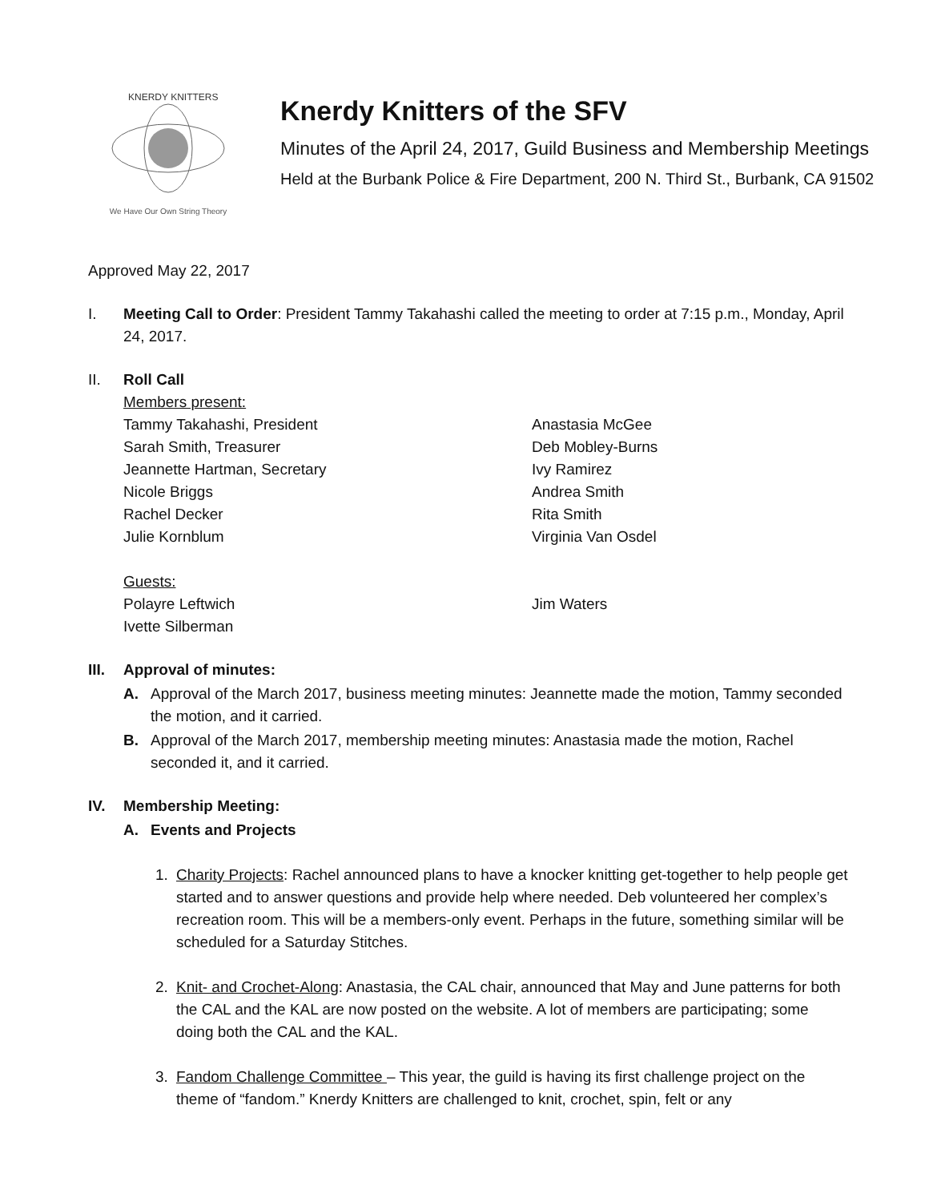KNERDY KNITTERS
We Have Our Own String Theory
Knerdy Knitters of the SFV
Minutes of the April 24, 2017, Guild Business and Membership Meetings
Held at the Burbank Police & Fire Department, 200 N. Third St., Burbank, CA 91502
Approved May 22, 2017
I. Meeting Call to Order: President Tammy Takahashi called the meeting to order at 7:15 p.m., Monday, April 24, 2017.
II. Roll Call
Members present:
Tammy Takahashi, President
Sarah Smith, Treasurer
Jeannette Hartman, Secretary
Nicole Briggs
Rachel Decker
Julie Kornblum
Anastasia McGee
Deb Mobley-Burns
Ivy Ramirez
Andrea Smith
Rita Smith
Virginia Van Osdel
Guests:
Polayre Leftwich
Ivette Silberman
Jim Waters
III.
Approval of minutes:
A. Approval of the March 2017, business meeting minutes: Jeannette made the motion, Tammy seconded the motion, and it carried.
B. Approval of the March 2017, membership meeting minutes: Anastasia made the motion, Rachel seconded it, and it carried.
IV. Membership Meeting:
A. Events and Projects
1. Charity Projects: Rachel announced plans to have a knocker knitting get-together to help people get started and to answer questions and provide help where needed. Deb volunteered her complex’s recreation room. This will be a members-only event. Perhaps in the future, something similar will be scheduled for a Saturday Stitches.
2. Knit- and Crochet-Along: Anastasia, the CAL chair, announced that May and June patterns for both the CAL and the KAL are now posted on the website. A lot of members are participating; some doing both the CAL and the KAL.
3. Fandom Challenge Committee – This year, the guild is having its first challenge project on the theme of “fandom.” Knerdy Knitters are challenged to knit, crochet, spin, felt or any